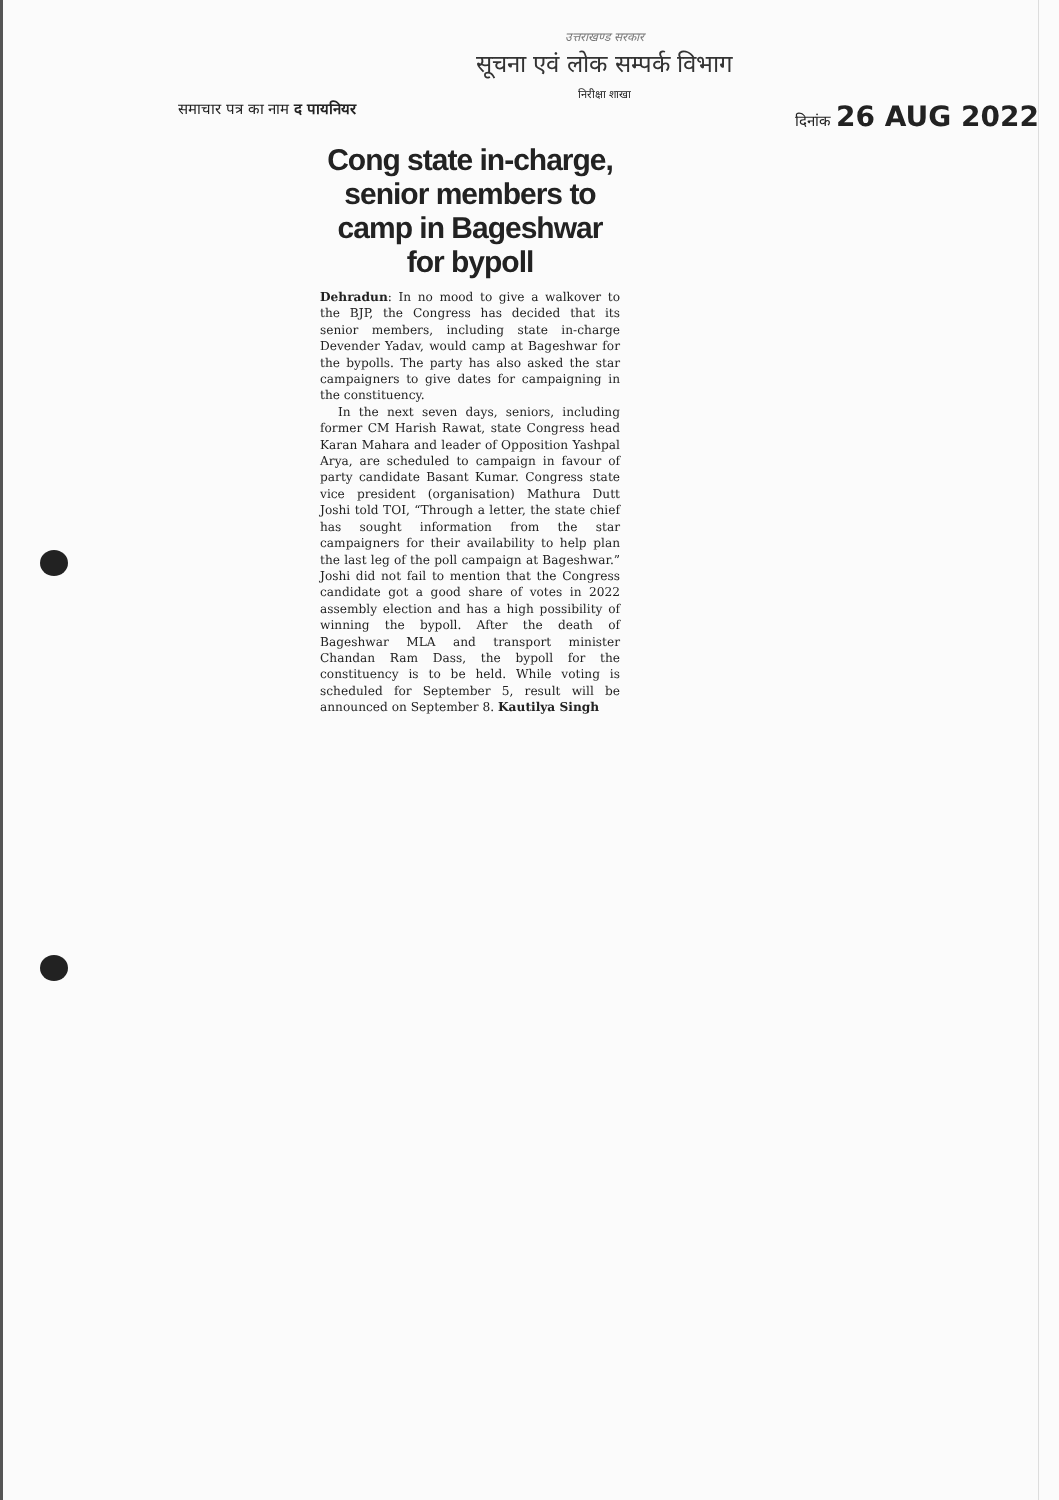उत्तराखण्ड सरकार
सूचना एवं लोक सम्पर्क विभाग
निरीक्षा शाखा
समाचार पत्र का नाम द पायनियर दिनांक 26 AUG 2022
Cong state in-charge, senior members to camp in Bageshwar for bypoll
Dehradun: In no mood to give a walkover to the BJP, the Congress has decided that its senior members, including state in-charge Devender Yadav, would camp at Bageshwar for the bypolls. The party has also asked the star campaigners to give dates for campaigning in the constituency.
In the next seven days, seniors, including former CM Harish Rawat, state Congress head Karan Mahara and leader of Opposition Yashpal Arya, are scheduled to campaign in favour of party candidate Basant Kumar. Congress state vice president (organisation) Mathura Dutt Joshi told TOI, “Through a letter, the state chief has sought information from the star campaigners for their availability to help plan the last leg of the poll campaign at Bageshwar.” Joshi did not fail to mention that the Congress candidate got a good share of votes in 2022 assembly election and has a high possibility of winning the bypoll. After the death of Bageshwar MLA and transport minister Chandan Ram Dass, the bypoll for the constituency is to be held. While voting is scheduled for September 5, result will be announced on September 8. Kautilya Singh